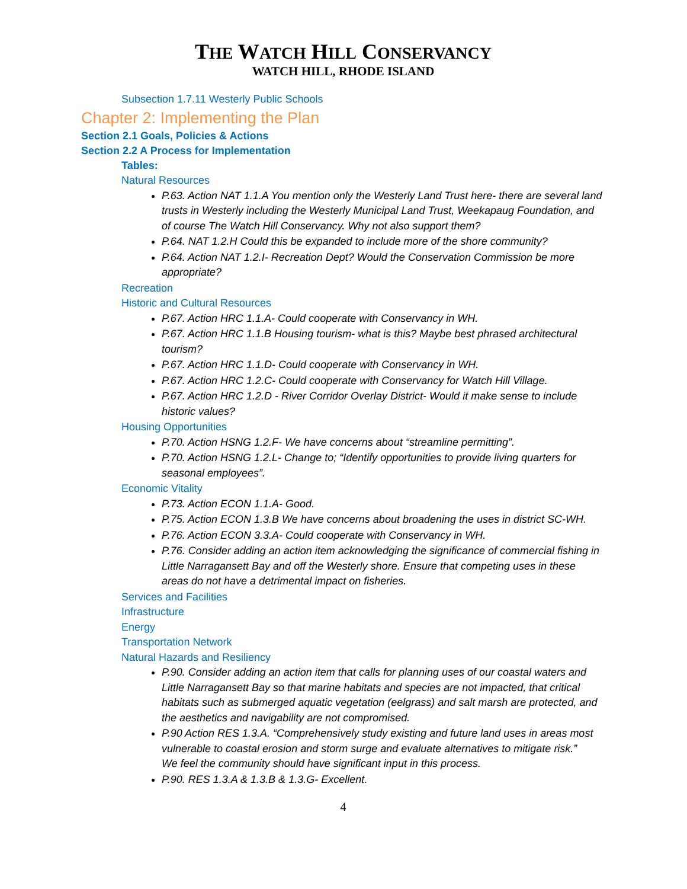THE WATCH HILL CONSERVANCY
WATCH HILL, RHODE ISLAND
Subsection 1.7.11 Westerly Public Schools
Chapter 2: Implementing the Plan
Section 2.1 Goals, Policies & Actions
Section 2.2 A Process for Implementation
Tables:
Natural Resources
P.63. Action NAT 1.1.A You mention only the Westerly Land Trust here- there are several land trusts in Westerly including the Westerly Municipal Land Trust, Weekapaug Foundation, and of course The Watch Hill Conservancy. Why not also support them?
P.64. NAT 1.2.H Could this be expanded to include more of the shore community?
P.64. Action NAT 1.2.I- Recreation Dept? Would the Conservation Commission be more appropriate?
Recreation
Historic and Cultural Resources
P.67. Action HRC 1.1.A- Could cooperate with Conservancy in WH.
P.67. Action HRC 1.1.B Housing tourism- what is this? Maybe best phrased architectural tourism?
P.67. Action HRC 1.1.D- Could cooperate with Conservancy in WH.
P.67. Action HRC 1.2.C- Could cooperate with Conservancy for Watch Hill Village.
P.67. Action HRC 1.2.D - River Corridor Overlay District- Would it make sense to include historic values?
Housing Opportunities
P.70. Action HSNG 1.2.F- We have concerns about “streamline permitting”.
P.70. Action HSNG 1.2.L- Change to; “Identify opportunities to provide living quarters for seasonal employees”.
Economic Vitality
P.73. Action ECON 1.1.A- Good.
P.75. Action ECON 1.3.B We have concerns about broadening the uses in district SC-WH.
P.76. Action ECON 3.3.A- Could cooperate with Conservancy in WH.
P.76. Consider adding an action item acknowledging the significance of commercial fishing in Little Narragansett Bay and off the Westerly shore. Ensure that competing uses in these areas do not have a detrimental impact on fisheries.
Services and Facilities
Infrastructure
Energy
Transportation Network
Natural Hazards and Resiliency
P.90. Consider adding an action item that calls for planning uses of our coastal waters and Little Narragansett Bay so that marine habitats and species are not impacted, that critical habitats such as submerged aquatic vegetation (eelgrass) and salt marsh are protected, and the aesthetics and navigability are not compromised.
P.90 Action RES 1.3.A. “Comprehensively study existing and future land uses in areas most vulnerable to coastal erosion and storm surge and evaluate alternatives to mitigate risk.”
We feel the community should have significant input in this process.
P.90. RES 1.3.A & 1.3.B & 1.3.G- Excellent.
4